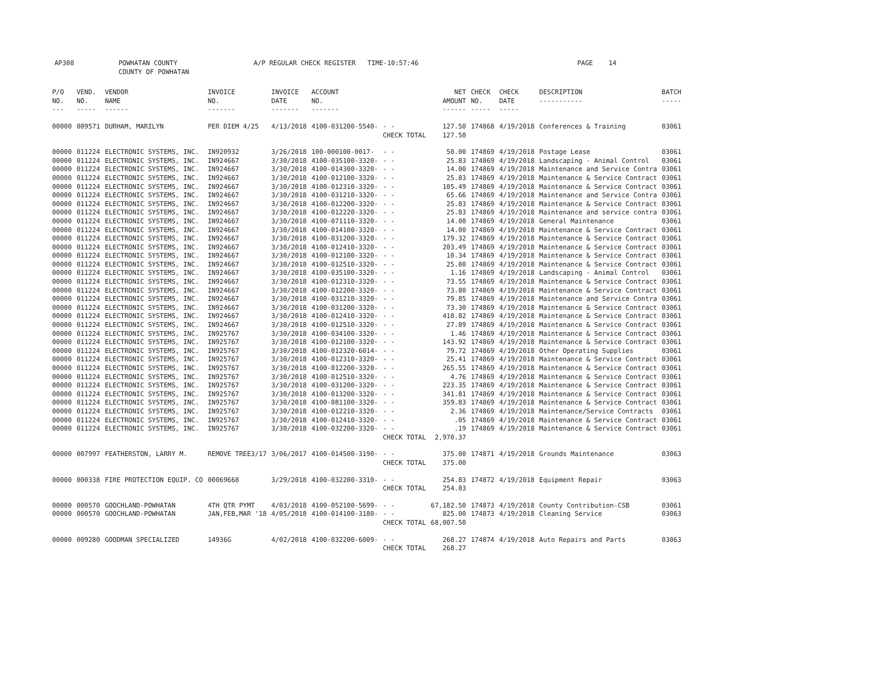| AP308 | POWHATAN COUNTY COUNTY OF POWHATAN | A/P REGULAR CHECK REGISTER TIME-10:57:46 | | PAGE 14 |
| P/O NO. --- | VEND. NO. ----- | VENDOR NAME ------ | INVOICE NO. ------- | INVOICE DATE ------- | ACCOUNT NO. ------- | | NET AMOUNT ------ | CHECK NO. ----- | CHECK DATE ----- | DESCRIPTION ----------- | BATCH ----- |
| --- | --- | --- | --- | --- | --- | --- | --- | --- | --- | --- | --- |
| 00000 | 009571 | DURHAM, MARILYN | PER DIEM 4/25 | 4/13/2018 | 4100-031200-5540- | - - | 127.50 | 174868 | 4/19/2018 | Conferences & Training | 03061 |
| | | | | | | CHECK TOTAL | 127.50 | | | | |
| 00000 | 011224 | ELECTRONIC SYSTEMS, INC. | IN920932 | 3/26/2018 | 100-000100-0017- | - - | 50.00 | 174869 | 4/19/2018 | Postage Lease | 03061 |
| 00000 | 011224 | ELECTRONIC SYSTEMS, INC. | IN924667 | 3/30/2018 | 4100-035100-3320- | - - | 25.83 | 174869 | 4/19/2018 | Landscaping - Animal Control | 03061 |
| 00000 | 011224 | ELECTRONIC SYSTEMS, INC. | IN924667 | 3/30/2018 | 4100-014300-3320- | - - | 14.00 | 174869 | 4/19/2018 | Maintenance and Service Contra | 03061 |
| 00000 | 011224 | ELECTRONIC SYSTEMS, INC. | IN924667 | 3/30/2018 | 4100-012100-3320- | - - | 25.83 | 174869 | 4/19/2018 | Maintenance & Service Contract | 03061 |
| 00000 | 011224 | ELECTRONIC SYSTEMS, INC. | IN924667 | 3/30/2018 | 4100-012310-3320- | - - | 105.49 | 174869 | 4/19/2018 | Maintenance & Service Contract | 03061 |
| 00000 | 011224 | ELECTRONIC SYSTEMS, INC. | IN924667 | 3/30/2018 | 4100-031210-3320- | - - | 65.66 | 174869 | 4/19/2018 | Maintenance and Service Contra | 03061 |
| 00000 | 011224 | ELECTRONIC SYSTEMS, INC. | IN924667 | 3/30/2018 | 4100-012200-3320- | - - | 25.83 | 174869 | 4/19/2018 | Maintenance & Service Contract | 03061 |
| 00000 | 011224 | ELECTRONIC SYSTEMS, INC. | IN924667 | 3/30/2018 | 4100-012220-3320- | - - | 25.83 | 174869 | 4/19/2018 | Maintenance and service contra | 03061 |
| 00000 | 011224 | ELECTRONIC SYSTEMS, INC. | IN924667 | 3/30/2018 | 4100-071110-3320- | - - | 14.00 | 174869 | 4/19/2018 | General Maintenance | 03061 |
| 00000 | 011224 | ELECTRONIC SYSTEMS, INC. | IN924667 | 3/30/2018 | 4100-014100-3320- | - - | 14.00 | 174869 | 4/19/2018 | Maintenance & Service Contract | 03061 |
| 00000 | 011224 | ELECTRONIC SYSTEMS, INC. | IN924667 | 3/30/2018 | 4100-031200-3320- | - - | 179.32 | 174869 | 4/19/2018 | Maintenance & Service Contract | 03061 |
| 00000 | 011224 | ELECTRONIC SYSTEMS, INC. | IN924667 | 3/30/2018 | 4100-012410-3320- | - - | 203.49 | 174869 | 4/19/2018 | Maintenance & Service Contract | 03061 |
| 00000 | 011224 | ELECTRONIC SYSTEMS, INC. | IN924667 | 3/30/2018 | 4100-012100-3320- | - - | 10.34 | 174869 | 4/19/2018 | Maintenance & Service Contract | 03061 |
| 00000 | 011224 | ELECTRONIC SYSTEMS, INC. | IN924667 | 3/30/2018 | 4100-012510-3320- | - - | 25.80 | 174869 | 4/19/2018 | Maintenance & Service Contract | 03061 |
| 00000 | 011224 | ELECTRONIC SYSTEMS, INC. | IN924667 | 3/30/2018 | 4100-035100-3320- | - - | 1.16 | 174869 | 4/19/2018 | Landscaping - Animal Control | 03061 |
| 00000 | 011224 | ELECTRONIC SYSTEMS, INC. | IN924667 | 3/30/2018 | 4100-012310-3320- | - - | 73.55 | 174869 | 4/19/2018 | Maintenance & Service Contract | 03061 |
| 00000 | 011224 | ELECTRONIC SYSTEMS, INC. | IN924667 | 3/30/2018 | 4100-012200-3320- | - - | 73.80 | 174869 | 4/19/2018 | Maintenance & Service Contract | 03061 |
| 00000 | 011224 | ELECTRONIC SYSTEMS, INC. | IN924667 | 3/30/2018 | 4100-031210-3320- | - - | 79.85 | 174869 | 4/19/2018 | Maintenance and Service Contra | 03061 |
| 00000 | 011224 | ELECTRONIC SYSTEMS, INC. | IN924667 | 3/30/2018 | 4100-031200-3320- | - - | 73.30 | 174869 | 4/19/2018 | Maintenance & Service Contract | 03061 |
| 00000 | 011224 | ELECTRONIC SYSTEMS, INC. | IN924667 | 3/30/2018 | 4100-012410-3320- | - - | 418.82 | 174869 | 4/19/2018 | Maintenance & Service Contract | 03061 |
| 00000 | 011224 | ELECTRONIC SYSTEMS, INC. | IN924667 | 3/30/2018 | 4100-012510-3320- | - - | 27.89 | 174869 | 4/19/2018 | Maintenance & Service Contract | 03061 |
| 00000 | 011224 | ELECTRONIC SYSTEMS, INC. | IN925767 | 3/30/2018 | 4100-034100-3320- | - - | 1.46 | 174869 | 4/19/2018 | Maintenance & Service Contract | 03061 |
| 00000 | 011224 | ELECTRONIC SYSTEMS, INC. | IN925767 | 3/30/2018 | 4100-012100-3320- | - - | 143.92 | 174869 | 4/19/2018 | Maintenance & Service Contract | 03061 |
| 00000 | 011224 | ELECTRONIC SYSTEMS, INC. | IN925767 | 3/30/2018 | 4100-012320-6014- | - - | 79.72 | 174869 | 4/19/2018 | Other Operating Supplies | 03061 |
| 00000 | 011224 | ELECTRONIC SYSTEMS, INC. | IN925767 | 3/30/2018 | 4100-012310-3320- | - - | 25.41 | 174869 | 4/19/2018 | Maintenance & Service Contract | 03061 |
| 00000 | 011224 | ELECTRONIC SYSTEMS, INC. | IN925767 | 3/30/2018 | 4100-012200-3320- | - - | 265.55 | 174869 | 4/19/2018 | Maintenance & Service Contract | 03061 |
| 00000 | 011224 | ELECTRONIC SYSTEMS, INC. | IN925767 | 3/30/2018 | 4100-012510-3320- | - - | 4.76 | 174869 | 4/19/2018 | Maintenance & Service Contract | 03061 |
| 00000 | 011224 | ELECTRONIC SYSTEMS, INC. | IN925767 | 3/30/2018 | 4100-031200-3320- | - - | 223.35 | 174869 | 4/19/2018 | Maintenance & Service Contract | 03061 |
| 00000 | 011224 | ELECTRONIC SYSTEMS, INC. | IN925767 | 3/30/2018 | 4100-013200-3320- | - - | 341.81 | 174869 | 4/19/2018 | Maintenance & Service Contract | 03061 |
| 00000 | 011224 | ELECTRONIC SYSTEMS, INC. | IN925767 | 3/30/2018 | 4100-081100-3320- | - - | 359.83 | 174869 | 4/19/2018 | Maintenance & Service Contract | 03061 |
| 00000 | 011224 | ELECTRONIC SYSTEMS, INC. | IN925767 | 3/30/2018 | 4100-012210-3320- | - - | 2.36 | 174869 | 4/19/2018 | Maintenance/Service Contracts | 03061 |
| 00000 | 011224 | ELECTRONIC SYSTEMS, INC. | IN925767 | 3/30/2018 | 4100-012410-3320- | - - | .05 | 174869 | 4/19/2018 | Maintenance & Service Contract | 03061 |
| 00000 | 011224 | ELECTRONIC SYSTEMS, INC. | IN925767 | 3/30/2018 | 4100-032200-3320- | - - | .19 | 174869 | 4/19/2018 | Maintenance & Service Contract | 03061 |
| | | | | | | CHECK TOTAL | 2,970.37 | | | | |
| 00000 | 007997 | FEATHERSTON, LARRY M. | REMOVE TREE3/17 | 3/06/2017 | 4100-014500-3190- | - - | 375.00 | 174871 | 4/19/2018 | Grounds Maintenance | 03063 |
| | | | | | | CHECK TOTAL | 375.00 | | | | |
| 00000 | 000338 | FIRE PROTECTION EQUIP. CO | 00069668 | 3/29/2018 | 4100-032200-3310- | - - | 254.83 | 174872 | 4/19/2018 | Equipment Repair | 03063 |
| | | | | | | CHECK TOTAL | 254.83 | | | | |
| 00000 | 000570 | GOOCHLAND-POWHATAN | 4TH QTR PYMT | 4/03/2018 | 4100-052100-5699- | - - | 67,182.50 | 174873 | 4/19/2018 | County Contribution-CSB | 03061 |
| 00000 | 000570 | GOOCHLAND-POWHATAN | JAN,FEB,MAR '18 | 4/05/2018 | 4100-014100-3180- | - - | 825.00 | 174873 | 4/19/2018 | Cleaning Service | 03063 |
| | | | | | | CHECK TOTAL | 68,007.50 | | | | |
| 00000 | 009280 | GOODMAN SPECIALIZED | 14936G | 4/02/2018 | 4100-032200-6009- | - - | 268.27 | 174874 | 4/19/2018 | Auto Repairs and Parts | 03063 |
| | | | | | | CHECK TOTAL | 268.27 | | | | |